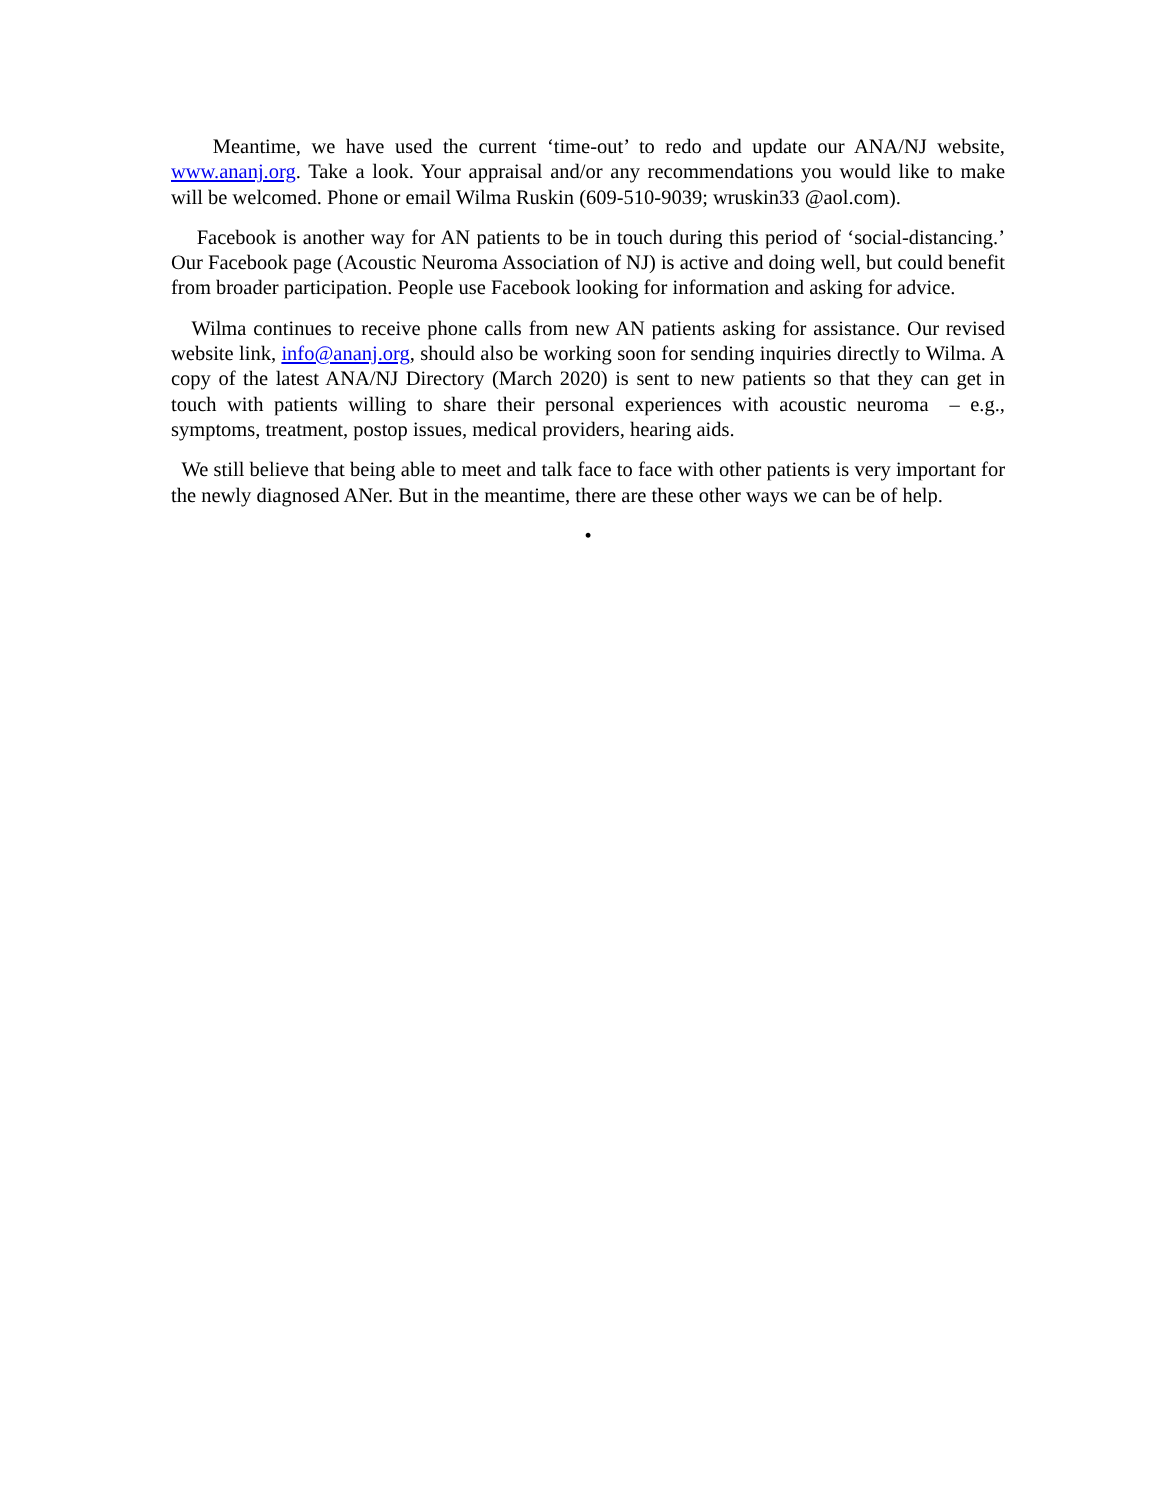Meantime, we have used the current ‘time-out’ to redo and update our ANA/NJ website, www.ananj.org. Take a look. Your appraisal and/or any recommendations you would like to make will be welcomed. Phone or email Wilma Ruskin (609-510-9039; wruskin33 @aol.com).
Facebook is another way for AN patients to be in touch during this period of ‘social-distancing.’ Our Facebook page (Acoustic Neuroma Association of NJ) is active and doing well, but could benefit from broader participation. People use Facebook looking for information and asking for advice.
Wilma continues to receive phone calls from new AN patients asking for assistance. Our revised website link, info@ananj.org, should also be working soon for sending inquiries directly to Wilma. A copy of the latest ANA/NJ Directory (March 2020) is sent to new patients so that they can get in touch with patients willing to share their personal experiences with acoustic neuroma – e.g., symptoms, treatment, postop issues, medical providers, hearing aids.
We still believe that being able to meet and talk face to face with other patients is very important for the newly diagnosed ANer. But in the meantime, there are these other ways we can be of help.
•